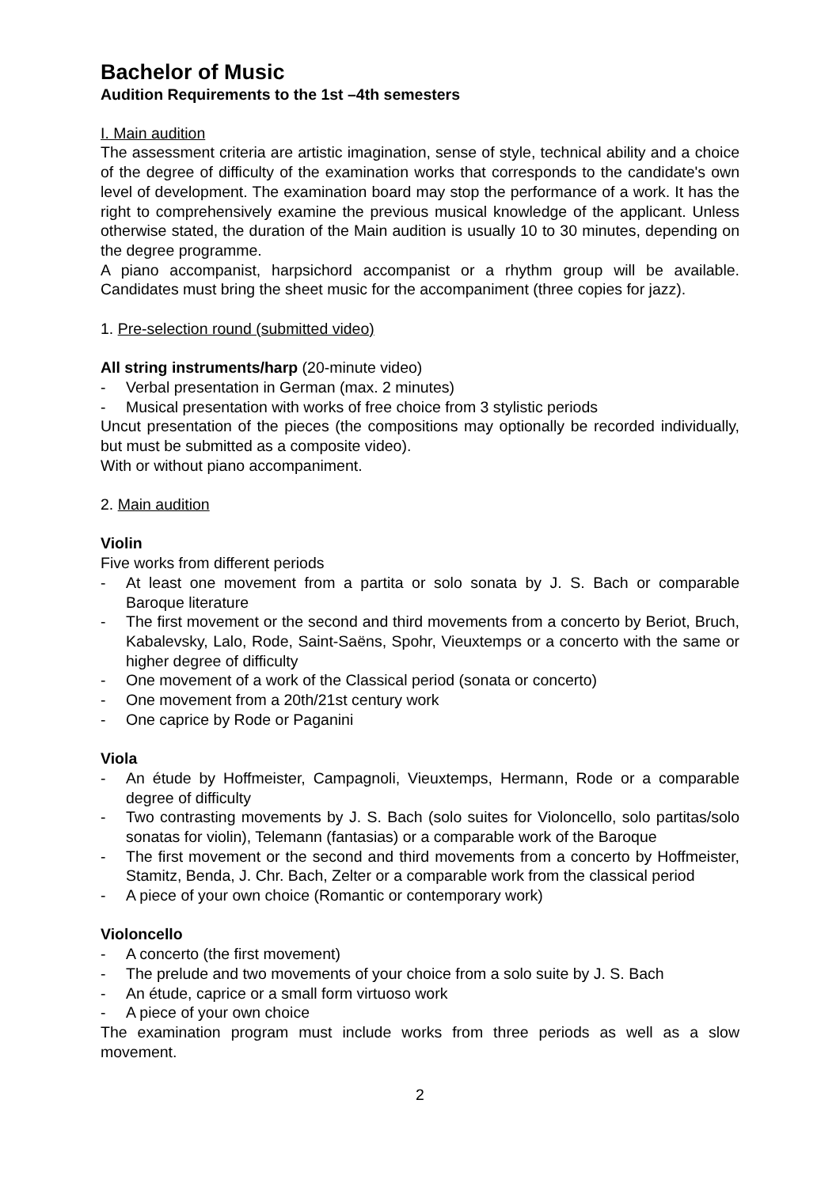Bachelor of Music
Audition Requirements to the 1st –4th semesters
I. Main audition
The assessment criteria are artistic imagination, sense of style, technical ability and a choice of the degree of difficulty of the examination works that corresponds to the candidate's own level of development. The examination board may stop the performance of a work. It has the right to comprehensively examine the previous musical knowledge of the applicant. Unless otherwise stated, the duration of the Main audition is usually 10 to 30 minutes, depending on the degree programme.
A piano accompanist, harpsichord accompanist or a rhythm group will be available. Candidates must bring the sheet music for the accompaniment (three copies for jazz).
1. Pre-selection round (submitted video)
All string instruments/harp (20-minute video)
- Verbal presentation in German (max. 2 minutes)
- Musical presentation with works of free choice from 3 stylistic periods
Uncut presentation of the pieces (the compositions may optionally be recorded individually, but must be submitted as a composite video).
With or without piano accompaniment.
2. Main audition
Violin
Five works from different periods
- At least one movement from a partita or solo sonata by J. S. Bach or comparable Baroque literature
- The first movement or the second and third movements from a concerto by Beriot, Bruch, Kabalevsky, Lalo, Rode, Saint-Saëns, Spohr, Vieuxtemps or a concerto with the same or higher degree of difficulty
- One movement of a work of the Classical period (sonata or concerto)
- One movement from a 20th/21st century work
- One caprice by Rode or Paganini
Viola
- An étude by Hoffmeister, Campagnoli, Vieuxtemps, Hermann, Rode or a comparable degree of difficulty
- Two contrasting movements by J. S. Bach (solo suites for Violoncello, solo partitas/solo sonatas for violin), Telemann (fantasias) or a comparable work of the Baroque
- The first movement or the second and third movements from a concerto by Hoffmeister, Stamitz, Benda, J. Chr. Bach, Zelter or a comparable work from the classical period
- A piece of your own choice (Romantic or contemporary work)
Violoncello
- A concerto (the first movement)
- The prelude and two movements of your choice from a solo suite by J. S. Bach
- An étude, caprice or a small form virtuoso work
- A piece of your own choice
The examination program must include works from three periods as well as a slow movement.
2